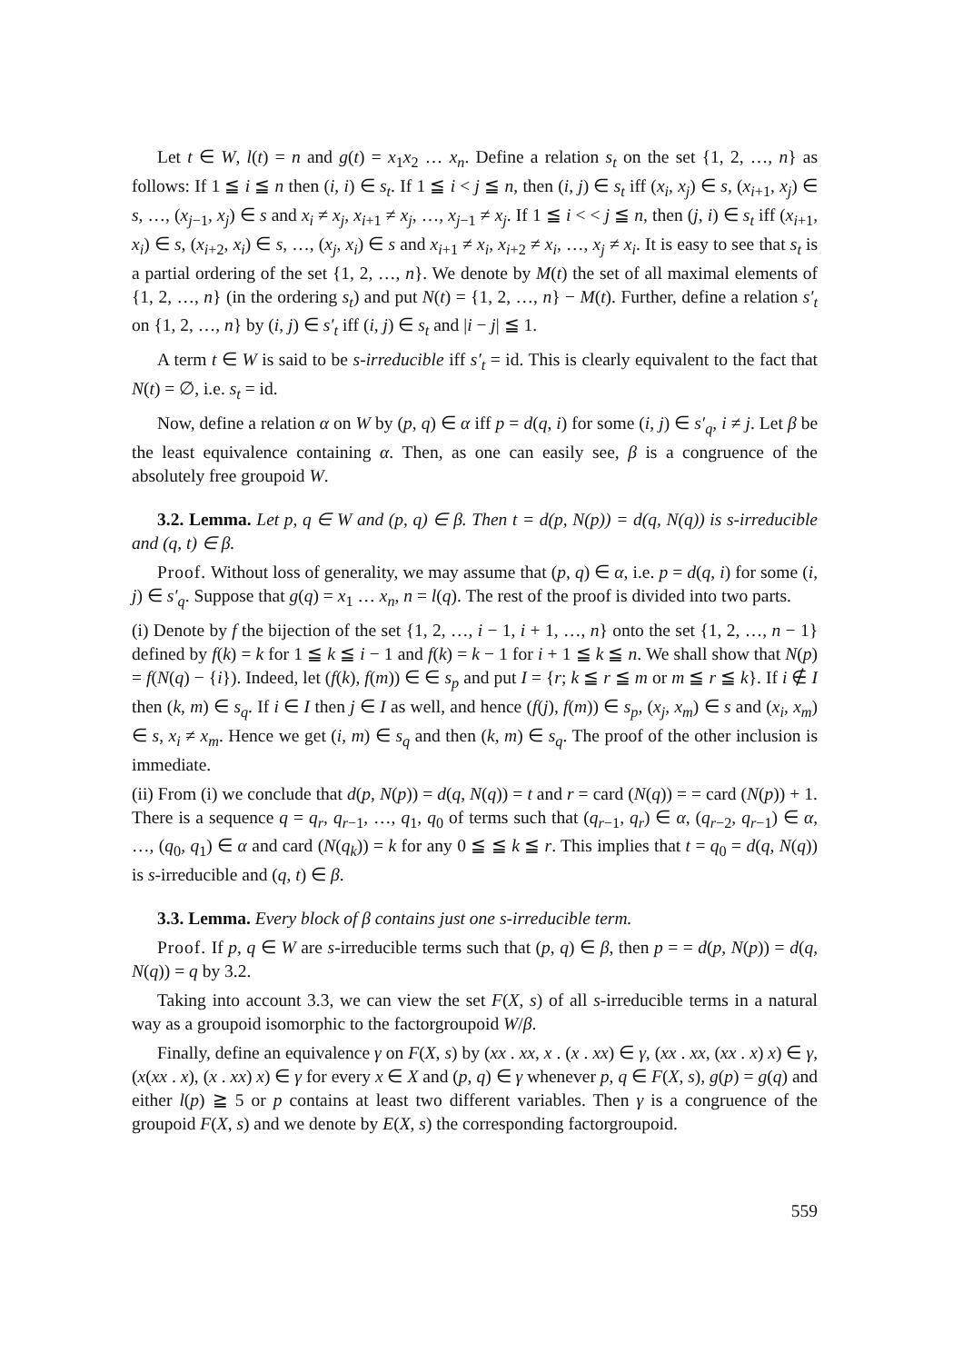Let t ∈ W, l(t) = n and g(t) = x<sub>1</sub>x<sub>2</sub> … x<sub>n</sub>. Define a relation s<sub>t</sub> on the set {1, 2, …, n} as follows: If 1 ≦ i ≦ n then (i, i) ∈ s<sub>t</sub>. If 1 ≦ i < j ≦ n, then (i, j) ∈ s<sub>t</sub> iff (x<sub>i</sub>, x<sub>j</sub>) ∈ s, (x<sub>i+1</sub>, x<sub>j</sub>) ∈ s, …, (x<sub>j−1</sub>, x<sub>j</sub>) ∈ s and x<sub>i</sub> ≠ x<sub>j</sub>, x<sub>i+1</sub> ≠ x<sub>j</sub>, …, x<sub>j−1</sub> ≠ x<sub>j</sub>. If 1 ≦ i < < j ≦ n, then (j, i) ∈ s<sub>t</sub> iff (x<sub>i+1</sub>, x<sub>i</sub>) ∈ s, (x<sub>i+2</sub>, x<sub>i</sub>) ∈ s, …, (x<sub>j</sub>, x<sub>i</sub>) ∈ s and x<sub>i+1</sub> ≠ x<sub>i</sub>, x<sub>i+2</sub> ≠ x<sub>i</sub>, …, x<sub>j</sub> ≠ x<sub>i</sub>. It is easy to see that s<sub>t</sub> is a partial ordering of the set {1, 2, …, n}. We denote by M(t) the set of all maximal elements of {1, 2, …, n} (in the ordering s<sub>t</sub>) and put N(t) = {1, 2, …, n} − M(t). Further, define a relation s′<sub>t</sub> on {1, 2, …, n} by (i, j) ∈ s′<sub>t</sub> iff (i, j) ∈ s<sub>t</sub> and |i − j| ≦ 1.
A term t ∈ W is said to be s-irreducible iff s′<sub>t</sub> = id. This is clearly equivalent to the fact that N(t) = ∅, i.e. s<sub>t</sub> = id.
Now, define a relation α on W by (p, q) ∈ α iff p = d(q, i) for some (i, j) ∈ s′<sub>q</sub>, i ≠ j. Let β be the least equivalence containing α. Then, as one can easily see, β is a congruence of the absolutely free groupoid W.
3.2. Lemma. Let p, q ∈ W and (p, q) ∈ β. Then t = d(p, N(p)) = d(q, N(q)) is s-irreducible and (q, t) ∈ β.
Proof. Without loss of generality, we may assume that (p, q) ∈ α, i.e. p = d(q, i) for some (i, j) ∈ s′<sub>q</sub>. Suppose that g(q) = x<sub>1</sub> … x<sub>n</sub>, n = l(q). The rest of the proof is divided into two parts.
(i) Denote by f the bijection of the set {1, 2, …, i − 1, i + 1, …, n} onto the set {1, 2, …, n − 1} defined by f(k) = k for 1 ≦ k ≦ i − 1 and f(k) = k − 1 for i + 1 ≦ k ≦ n. We shall show that N(p) = f(N(q) − {i}). Indeed, let (f(k), f(m)) ∈ ∈ s<sub>p</sub> and put I = {r; k ≦ r ≦ m or m ≦ r ≦ k}. If i ∉ I then (k, m) ∈ s<sub>q</sub>. If i ∈ I then j ∈ I as well, and hence (f(j), f(m)) ∈ s<sub>p</sub>, (x<sub>j</sub>, x<sub>m</sub>) ∈ s and (x<sub>i</sub>, x<sub>m</sub>) ∈ s, x<sub>i</sub> ≠ x<sub>m</sub>. Hence we get (i, m) ∈ s<sub>q</sub> and then (k, m) ∈ s<sub>q</sub>. The proof of the other inclusion is immediate.
(ii) From (i) we conclude that d(p, N(p)) = d(q, N(q)) = t and r = card (N(q)) = = card (N(p)) + 1. There is a sequence q = q<sub>r</sub>, q<sub>r−1</sub>, …, q<sub>1</sub>, q<sub>0</sub> of terms such that (q<sub>r−1</sub>, q<sub>r</sub>) ∈ α, (q<sub>r−2</sub>, q<sub>r−1</sub>) ∈ α, …, (q<sub>0</sub>, q<sub>1</sub>) ∈ α and card (N(q<sub>k</sub>)) = k for any 0 ≦ ≦ k ≦ r. This implies that t = q<sub>0</sub> = d(q, N(q)) is s-irreducible and (q, t) ∈ β.
3.3. Lemma. Every block of β contains just one s-irreducible term.
Proof. If p, q ∈ W are s-irreducible terms such that (p, q) ∈ β, then p = = d(p, N(p)) = d(q, N(q)) = q by 3.2.
Taking into account 3.3, we can view the set F(X, s) of all s-irreducible terms in a natural way as a groupoid isomorphic to the factorgroupoid W/β.
Finally, define an equivalence γ on F(X, s) by (xx . xx, x . (x . xx) ∈ γ, (xx . xx, (xx . x) x) ∈ γ, (x(xx . x), (x . xx) x) ∈ γ for every x ∈ X and (p, q) ∈ γ whenever p, q ∈ F(X, s), g(p) = g(q) and either l(p) ≧ 5 or p contains at least two different variables. Then γ is a congruence of the groupoid F(X, s) and we denote by E(X, s) the corresponding factorgroupoid.
559